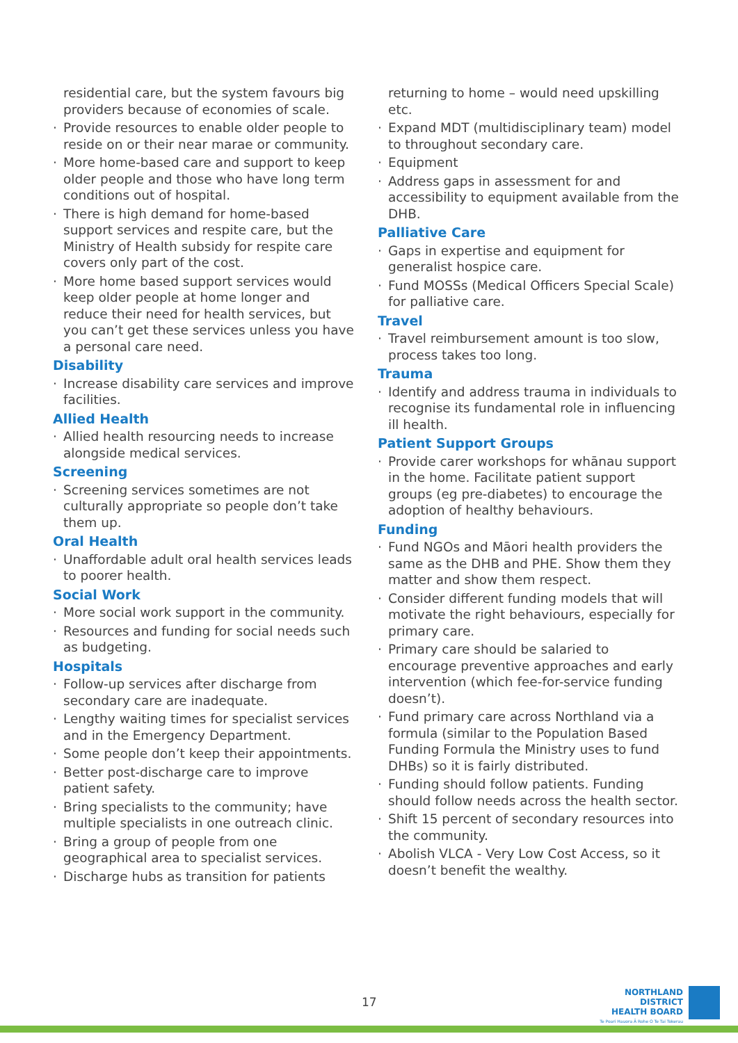residential care, but the system favours big providers because of economies of scale.
Provide resources to enable older people to reside on or their near marae or community.
More home-based care and support to keep older people and those who have long term conditions out of hospital.
There is high demand for home-based support services and respite care, but the Ministry of Health subsidy for respite care covers only part of the cost.
More home based support services would keep older people at home longer and reduce their need for health services, but you can’t get these services unless you have a personal care need.
Disability
Increase disability care services and improve facilities.
Allied Health
Allied health resourcing needs to increase alongside medical services.
Screening
Screening services sometimes are not culturally appropriate so people don’t take them up.
Oral Health
Unaffordable adult oral health services leads to poorer health.
Social Work
More social work support in the community.
Resources and funding for social needs such as budgeting.
Hospitals
Follow-up services after discharge from secondary care are inadequate.
Lengthy waiting times for specialist services and in the Emergency Department.
Some people don’t keep their appointments.
Better post-discharge care to improve patient safety.
Bring specialists to the community; have multiple specialists in one outreach clinic.
Bring a group of people from one geographical area to specialist services.
Discharge hubs as transition for patients
returning to home – would need upskilling etc.
Expand MDT (multidisciplinary team) model to throughout secondary care.
Equipment
Address gaps in assessment for and accessibility to equipment available from the DHB.
Palliative Care
Gaps in expertise and equipment for generalist hospice care.
Fund MOSSs (Medical Officers Special Scale) for palliative care.
Travel
Travel reimbursement amount is too slow, process takes too long.
Trauma
Identify and address trauma in individuals to recognise its fundamental role in influencing ill health.
Patient Support Groups
Provide carer workshops for whānau support in the home. Facilitate patient support groups (eg pre-diabetes) to encourage the adoption of healthy behaviours.
Funding
Fund NGOs and Māori health providers the same as the DHB and PHE. Show them they matter and show them respect.
Consider different funding models that will motivate the right behaviours, especially for primary care.
Primary care should be salaried to encourage preventive approaches and early intervention (which fee-for-service funding doesn’t).
Fund primary care across Northland via a formula (similar to the Population Based Funding Formula the Ministry uses to fund DHBs) so it is fairly distributed.
Funding should follow patients. Funding should follow needs across the health sector.
Shift 15 percent of secondary resources into the community.
Abolish VLCA - Very Low Cost Access, so it doesn’t benefit the wealthy.
17
NORTHLAND DISTRICT
HEALTH BOARD
Te Poari Hauora Ā Rohe O Te Tai Tokerau